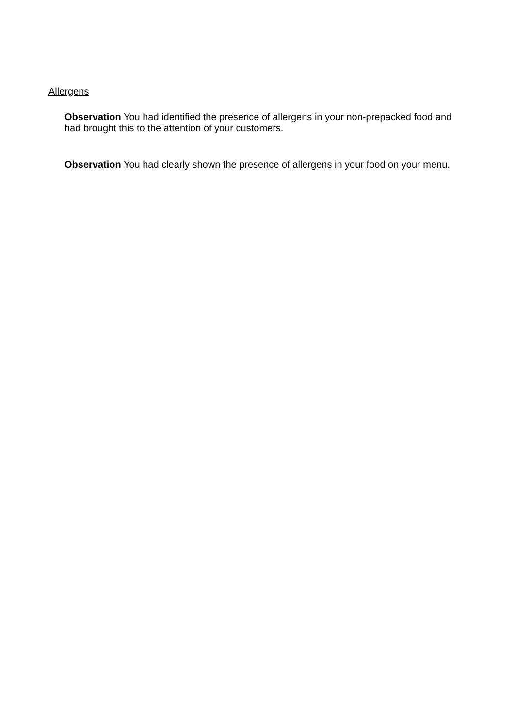Allergens
Observation You had identified the presence of allergens in your non-prepacked food and had brought this to the attention of your customers.
Observation You had clearly shown the presence of allergens in your food on your menu.